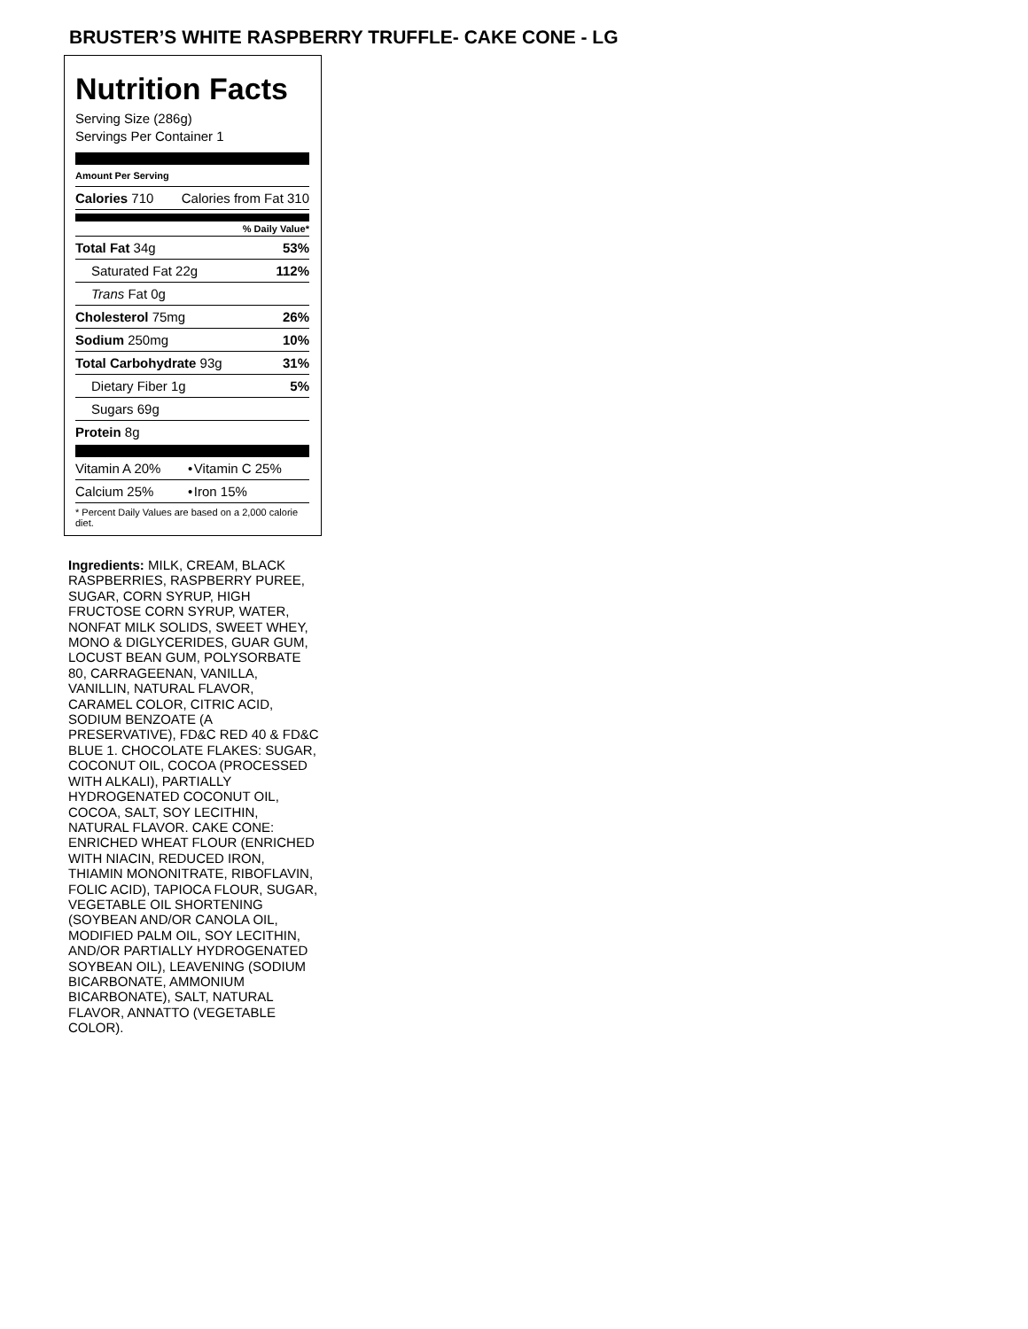BRUSTER’S WHITE RASPBERRY TRUFFLE- CAKE CONE - LG
Nutrition Facts
Serving Size (286g)
Servings Per Container 1
Amount Per Serving
| Calories 710 | Calories from Fat 310 |
% Daily Value*
| Total Fat 34g | 53% |
| Saturated Fat 22g | 112% |
| Trans Fat 0g | |
| Cholesterol 75mg | 26% |
| Sodium 250mg | 10% |
| Total Carbohydrate 93g | 31% |
| Dietary Fiber 1g | 5% |
| Sugars 69g | |
| Protein 8g | |
| Vitamin A 20% | • | Vitamin C 25% |
| Calcium 25% | • | Iron 15% |
* Percent Daily Values are based on a 2,000 calorie diet.
Ingredients: MILK, CREAM, BLACK RASPBERRIES, RASPBERRY PUREE, SUGAR, CORN SYRUP, HIGH FRUCTOSE CORN SYRUP, WATER, NONFAT MILK SOLIDS, SWEET WHEY, MONO & DIGLYCERIDES, GUAR GUM, LOCUST BEAN GUM, POLYSORBATE 80, CARRAGEENAN, VANILLA, VANILLIN, NATURAL FLAVOR, CARAMEL COLOR, CITRIC ACID, SODIUM BENZOATE (A PRESERVATIVE), FD&C RED 40 & FD&C BLUE 1. CHOCOLATE FLAKES: SUGAR, COCONUT OIL, COCOA (PROCESSED WITH ALKALI), PARTIALLY HYDROGENATED COCONUT OIL, COCOA, SALT, SOY LECITHIN, NATURAL FLAVOR. CAKE CONE: ENRICHED WHEAT FLOUR (ENRICHED WITH NIACIN, REDUCED IRON, THIAMIN MONONITRATE, RIBOFLAVIN, FOLIC ACID), TAPIOCA FLOUR, SUGAR, VEGETABLE OIL SHORTENING (SOYBEAN AND/OR CANOLA OIL, MODIFIED PALM OIL, SOY LECITHIN, AND/OR PARTIALLY HYDROGENATED SOYBEAN OIL), LEAVENING (SODIUM BICARBONATE, AMMONIUM BICARBONATE), SALT, NATURAL FLAVOR, ANNATTO (VEGETABLE COLOR).